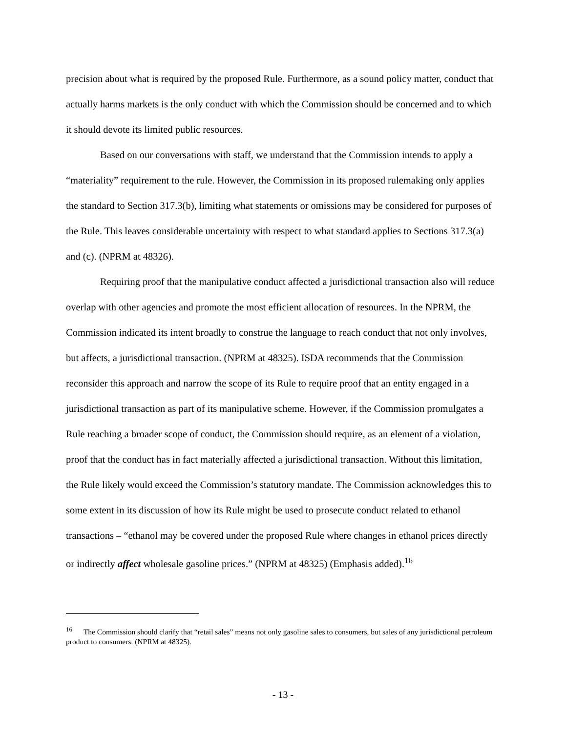precision about what is required by the proposed Rule. Furthermore, as a sound policy matter, conduct that actually harms markets is the only conduct with which the Commission should be concerned and to which it should devote its limited public resources.
Based on our conversations with staff, we understand that the Commission intends to apply a “materiality” requirement to the rule. However, the Commission in its proposed rulemaking only applies the standard to Section 317.3(b), limiting what statements or omissions may be considered for purposes of the Rule. This leaves considerable uncertainty with respect to what standard applies to Sections 317.3(a) and (c). (NPRM at 48326).
Requiring proof that the manipulative conduct affected a jurisdictional transaction also will reduce overlap with other agencies and promote the most efficient allocation of resources. In the NPRM, the Commission indicated its intent broadly to construe the language to reach conduct that not only involves, but affects, a jurisdictional transaction. (NPRM at 48325). ISDA recommends that the Commission reconsider this approach and narrow the scope of its Rule to require proof that an entity engaged in a jurisdictional transaction as part of its manipulative scheme. However, if the Commission promulgates a Rule reaching a broader scope of conduct, the Commission should require, as an element of a violation, proof that the conduct has in fact materially affected a jurisdictional transaction. Without this limitation, the Rule likely would exceed the Commission’s statutory mandate. The Commission acknowledges this to some extent in its discussion of how its Rule might be used to prosecute conduct related to ethanol transactions – “ethanol may be covered under the proposed Rule where changes in ethanol prices directly or indirectly affect wholesale gasoline prices.” (NPRM at 48325) (Emphasis added).<sup>16</sup>
<sup>16</sup> The Commission should clarify that “retail sales” means not only gasoline sales to consumers, but sales of any jurisdictional petroleum product to consumers. (NPRM at 48325).
- 13 -